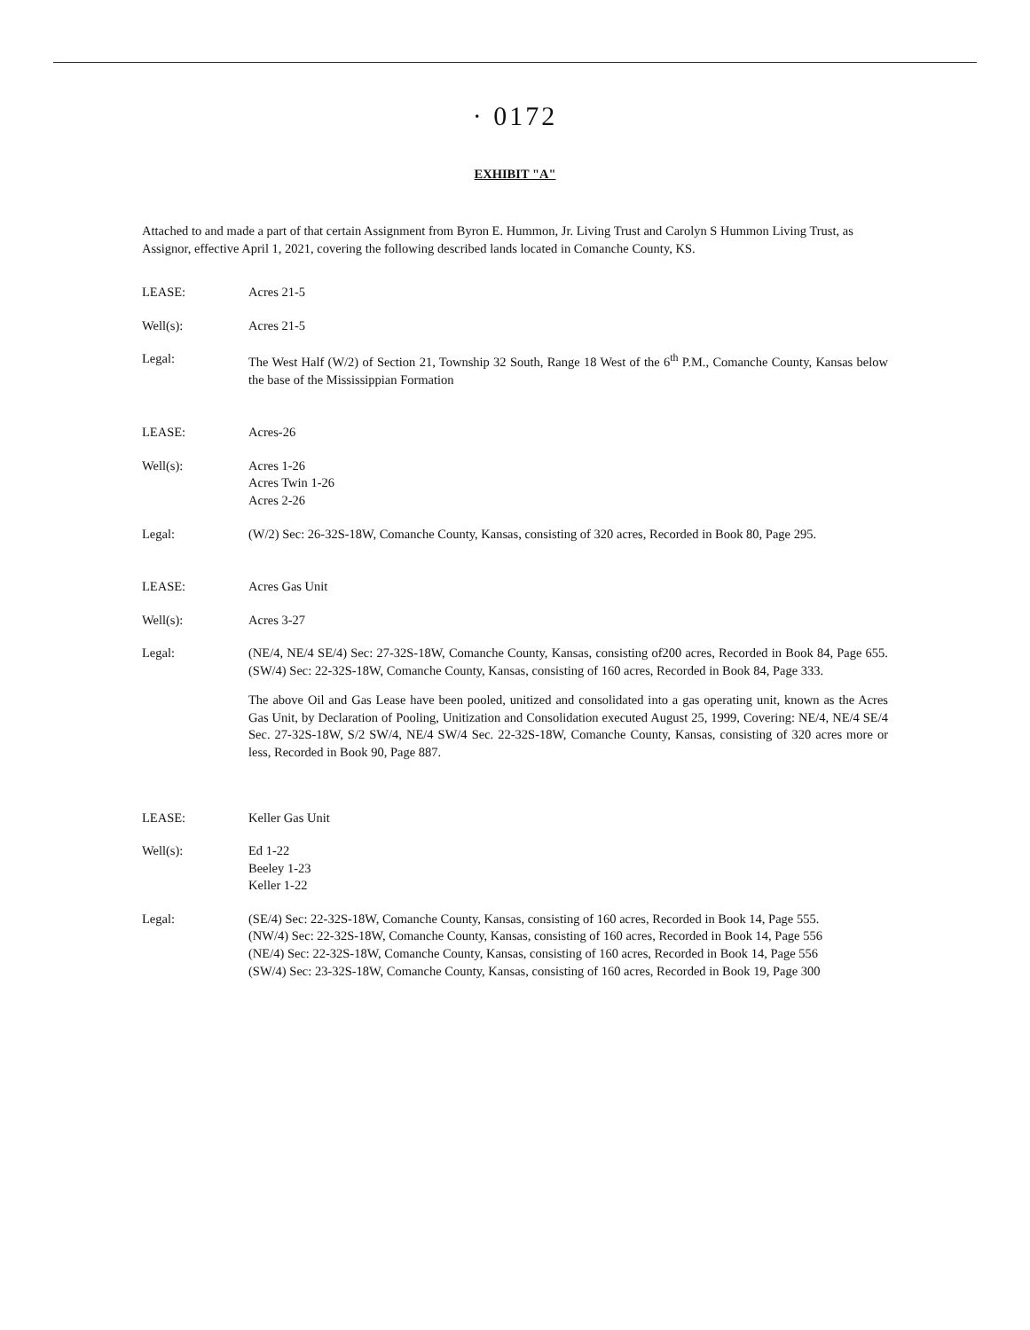· 0172
EXHIBIT "A"
Attached to and made a part of that certain Assignment from Byron E. Hummon, Jr. Living Trust and Carolyn S Hummon Living Trust, as Assignor, effective April 1, 2021, covering the following described lands located in Comanche County, KS.
LEASE: Acres 21-5
Well(s): Acres 21-5
Legal: The West Half (W/2) of Section 21, Township 32 South, Range 18 West of the 6<sup>th</sup> P.M., Comanche County, Kansas below the base of the Mississippian Formation
LEASE: Acres-26
Well(s): Acres 1-26
Acres Twin 1-26
Acres 2-26
Legal: (W/2) Sec: 26-32S-18W, Comanche County, Kansas, consisting of 320 acres, Recorded in Book 80, Page 295.
LEASE: Acres Gas Unit
Well(s): Acres 3-27
Legal: (NE/4, NE/4 SE/4) Sec: 27-32S-18W, Comanche County, Kansas, consisting of200 acres, Recorded in Book 84, Page 655. (SW/4) Sec: 22-32S-18W, Comanche County, Kansas, consisting of 160 acres, Recorded in Book 84, Page 333.
The above Oil and Gas Lease have been pooled, unitized and consolidated into a gas operating unit, known as the Acres Gas Unit, by Declaration of Pooling, Unitization and Consolidation executed August 25, 1999, Covering: NE/4, NE/4 SE/4 Sec. 27-32S-18W, S/2 SW/4, NE/4 SW/4 Sec. 22-32S-18W, Comanche County, Kansas, consisting of 320 acres more or less, Recorded in Book 90, Page 887.
LEASE: Keller Gas Unit
Well(s): Ed 1-22
Beeley 1-23
Keller 1-22
Legal: (SE/4) Sec: 22-32S-18W, Comanche County, Kansas, consisting of 160 acres, Recorded in Book 14, Page 555.
(NW/4) Sec: 22-32S-18W, Comanche County, Kansas, consisting of 160 acres, Recorded in Book 14, Page 556
(NE/4) Sec: 22-32S-18W, Comanche County, Kansas, consisting of 160 acres, Recorded in Book 14, Page 556
(SW/4) Sec: 23-32S-18W, Comanche County, Kansas, consisting of 160 acres, Recorded in Book 19, Page 300